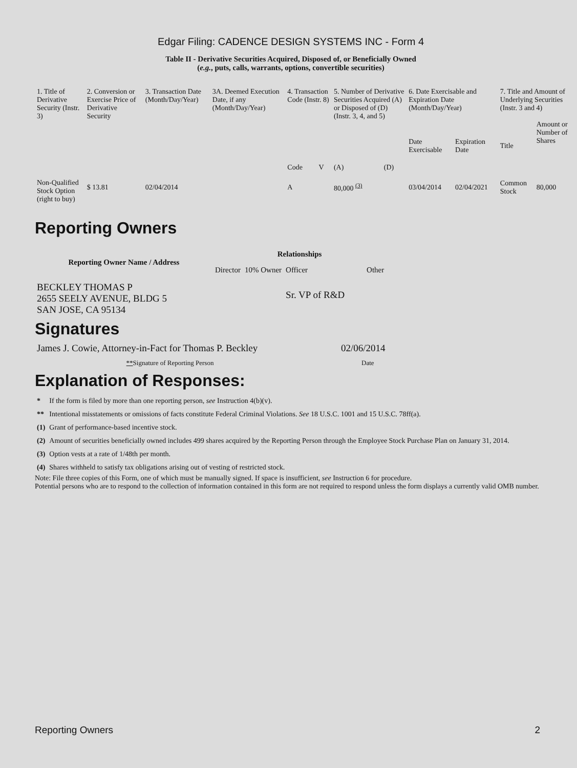Edgar Filing: CADENCE DESIGN SYSTEMS INC - Form 4
Table II - Derivative Securities Acquired, Disposed of, or Beneficially Owned
(e.g., puts, calls, warrants, options, convertible securities)
| 1. Title of Derivative Security (Instr. 3) | 2. Conversion or Exercise Price of Derivative Security | 3. Transaction Date (Month/Day/Year) | 3A. Deemed Execution Date, if any (Month/Day/Year) | 4. Transaction Code (Instr. 8) | | 5. Number of Derivative Securities Acquired (A) or Disposed of (D) (Instr. 3, 4, and 5) | | 6. Date Exercisable and Expiration Date (Month/Day/Year) | | 7. Title and Amount of Underlying Securities (Instr. 3 and 4) | |
| | | | | Code | V | (A) | (D) | Date Exercisable | Expiration Date | Title | Amount or Number of Shares |
| Non-Qualified Stock Option (right to buy) | $ 13.81 | 02/04/2014 | | A | | 80,000 <sup>(3)</sup> | | 03/04/2014 | 02/04/2021 | Common Stock | 80,000 |
Reporting Owners
| Reporting Owner Name / Address | Relationships | | | |
| --- | --- | --- | --- | --- |
| | Director | 10% Owner | Officer | Other |
| BECKLEY THOMAS P 2655 SEELY AVENUE, BLDG 5 SAN JOSE, CA 95134 | | | Sr. VP of R&D | |
Signatures
| James J. Cowie, Attorney-in-Fact for Thomas P. Beckley | 02/06/2014 |
| ** Signature of Reporting Person | Date |
Explanation of Responses:
| * | If the form is filed by more than one reporting person, see Instruction 4(b)(v). |
| ** | Intentional misstatements or omissions of facts constitute Federal Criminal Violations. See 18 U.S.C. 1001 and 15 U.S.C. 78ff(a). |
| (1) | Grant of performance-based incentive stock. |
| (2) | Amount of securities beneficially owned includes 499 shares acquired by the Reporting Person through the Employee Stock Purchase Plan on January 31, 2014. |
| (3) | Option vests at a rate of 1/48th per month. |
| (4) | Shares withheld to satisfy tax obligations arising out of vesting of restricted stock. |
Note: File three copies of this Form, one of which must be manually signed. If space is insufficient, see Instruction 6 for procedure.
Potential persons who are to respond to the collection of information contained in this form are not required to respond unless the form displays a currently valid OMB number.
Reporting Owners 2